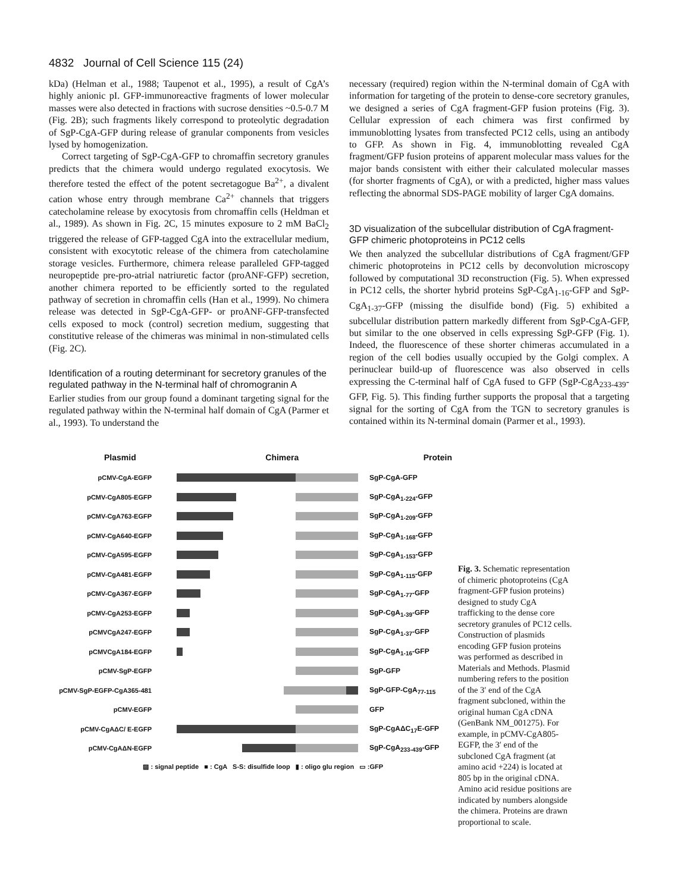4832 Journal of Cell Science 115 (24)
kDa) (Helman et al., 1988; Taupenot et al., 1995), a result of CgA’s highly anionic pI. GFP-immunoreactive fragments of lower molecular masses were also detected in fractions with sucrose densities ~0.5-0.7 M (Fig. 2B); such fragments likely correspond to proteolytic degradation of SgP-CgA-GFP during release of granular components from vesicles lysed by homogenization.
Correct targeting of SgP-CgA-GFP to chromaffin secretory granules predicts that the chimera would undergo regulated exocytosis. We therefore tested the effect of the potent secretagogue Ba<sup>2+</sup>, a divalent cation whose entry through membrane Ca<sup>2+</sup> channels that triggers catecholamine release by exocytosis from chromaffin cells (Heldman et al., 1989). As shown in Fig. 2C, 15 minutes exposure to 2 mM BaCl<sub>2</sub> triggered the release of GFP-tagged CgA into the extracellular medium, consistent with exocytotic release of the chimera from catecholamine storage vesicles. Furthermore, chimera release paralleled GFP-tagged neuropeptide pre-pro-atrial natriuretic factor (proANF-GFP) secretion, another chimera reported to be efficiently sorted to the regulated pathway of secretion in chromaffin cells (Han et al., 1999). No chimera release was detected in SgP-CgA-GFP- or proANF-GFP-transfected cells exposed to mock (control) secretion medium, suggesting that constitutive release of the chimeras was minimal in non-stimulated cells (Fig. 2C).
Identification of a routing determinant for secretory granules of the regulated pathway in the N-terminal half of chromogranin A
Earlier studies from our group found a dominant targeting signal for the regulated pathway within the N-terminal half domain of CgA (Parmer et al., 1993). To understand the
necessary (required) region within the N-terminal domain of CgA with information for targeting of the protein to dense-core secretory granules, we designed a series of CgA fragment-GFP fusion proteins (Fig. 3). Cellular expression of each chimera was first confirmed by immunoblotting lysates from transfected PC12 cells, using an antibody to GFP. As shown in Fig. 4, immunoblotting revealed CgA fragment/GFP fusion proteins of apparent molecular mass values for the major bands consistent with either their calculated molecular masses (for shorter fragments of CgA), or with a predicted, higher mass values reflecting the abnormal SDS-PAGE mobility of larger CgA domains.
3D visualization of the subcellular distribution of CgA fragment-GFP chimeric photoproteins in PC12 cells
We then analyzed the subcellular distributions of CgA fragment/GFP chimeric photoproteins in PC12 cells by deconvolution microscopy followed by computational 3D reconstruction (Fig. 5). When expressed in PC12 cells, the shorter hybrid proteins SgP-CgA<sub>1-16</sub>-GFP and SgP-CgA<sub>1-37</sub>-GFP (missing the disulfide bond) (Fig. 5) exhibited a subcellular distribution pattern markedly different from SgP-CgA-GFP, but similar to the one observed in cells expressing SgP-GFP (Fig. 1). Indeed, the fluorescence of these shorter chimeras accumulated in a region of the cell bodies usually occupied by the Golgi complex. A perinuclear build-up of fluorescence was also observed in cells expressing the C-terminal half of CgA fused to GFP (SgP-CgA<sub>233-439</sub>-GFP, Fig. 5). This finding further supports the proposal that a targeting signal for the sorting of CgA from the TGN to secretory granules is contained within its N-terminal domain (Parmer et al., 1993).
Plasmid Chimera Protein
pCMV-CgA-EGFP SgP-CgA-GFP
pCMV-CgA805-EGFP SgP-CgA<sub>1-224</sub>-GFP
pCMV-CgA763-EGFP SgP-CgA<sub>1-209</sub>-GFP
pCMV-CgA640-EGFP SgP-CgA<sub>1-168</sub>-GFP
pCMV-CgA595-EGFP SgP-CgA<sub>1-153</sub>-GFP
pCMV-CgA481-EGFP SgP-CgA<sub>1-115</sub>-GFP
pCMV-CgA367-EGFP SgP-CgA<sub>1-77</sub>-GFP
pCMV-CgA253-EGFP SgP-CgA<sub>1-39</sub>-GFP
pCMVCgA247-EGFP SgP-CgA<sub>1-37</sub>-GFP
pCMVCgA184-EGFP SgP-CgA<sub>1-16</sub>-GFP
pCMV-SgP-EGFP SgP-GFP
pCMV-SgP-EGFP-CgA365-481 SgP-GFP-CgA<sub>77-115</sub>
pCMV-EGFP GFP
pCMV-CgAΔC/ E-EGFP SgP-CgAΔC<sub>17</sub>E-GFP
pCMV-CgAΔN-EGFP SgP-CgA<sub>233-439</sub>-GFP
▨ : signal peptide ■ : CgA S-S: disulfide loop ▮ : oligo glu region ▭ :GFP
Fig. 3. Schematic representation of chimeric photoproteins (CgA fragment-GFP fusion proteins) designed to study CgA trafficking to the dense core secretory granules of PC12 cells. Construction of plasmids encoding GFP fusion proteins was performed as described in Materials and Methods. Plasmid numbering refers to the position of the 3′ end of the CgA fragment subcloned, within the original human CgA cDNA (GenBank NM_001275). For example, in pCMV-CgA805-EGFP, the 3′ end of the subcloned CgA fragment (at amino acid +224) is located at 805 bp in the original cDNA. Amino acid residue positions are indicated by numbers alongside the chimera. Proteins are drawn proportional to scale.